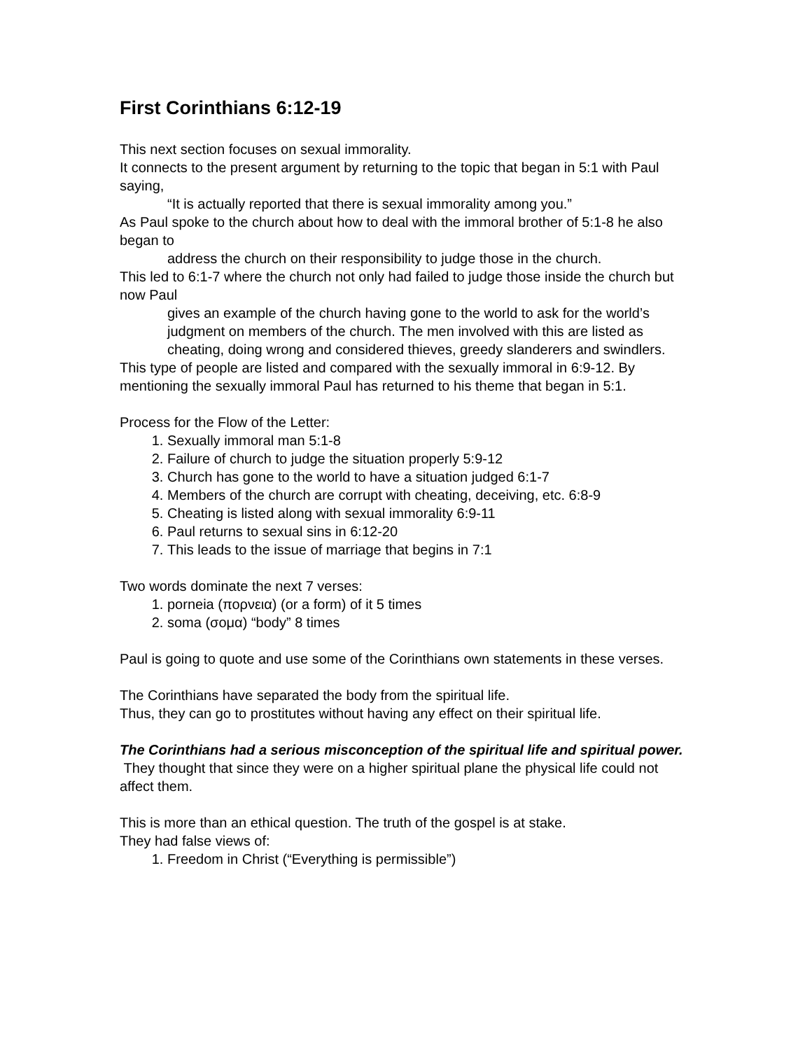First Corinthians 6:12-19
This next section focuses on sexual immorality.
It connects to the present argument by returning to the topic that began in 5:1 with Paul saying,
“It is actually reported that there is sexual immorality among you.”
As Paul spoke to the church about how to deal with the immoral brother of 5:1-8 he also began to
address the church on their responsibility to judge those in the church.
This led to 6:1-7 where the church not only had failed to judge those inside the church but now Paul
gives an example of the church having gone to the world to ask for the world’s judgment on members of the church. The men involved with this are listed as cheating, doing wrong and considered thieves, greedy slanderers and swindlers.
This type of people are listed and compared with the sexually immoral in 6:9-12. By mentioning the sexually immoral Paul has returned to his theme that began in 5:1.
Process for the Flow of the Letter:
1. Sexually immoral man 5:1-8
2. Failure of church to judge the situation properly 5:9-12
3. Church has gone to the world to have a situation judged 6:1-7
4. Members of the church are corrupt with cheating, deceiving, etc. 6:8-9
5. Cheating is listed along with sexual immorality 6:9-11
6. Paul returns to sexual sins in 6:12-20
7. This leads to the issue of marriage that begins in 7:1
Two words dominate the next 7 verses:
1. porneia (πορνεια) (or a form) of it 5 times
2. soma (σομα) “body” 8 times
Paul is going to quote and use some of the Corinthians own statements in these verses.
The Corinthians have separated the body from the spiritual life.
Thus, they can go to prostitutes without having any effect on their spiritual life.
The Corinthians had a serious misconception of the spiritual life and spiritual power.
They thought that since they were on a higher spiritual plane the physical life could not affect them.
This is more than an ethical question. The truth of the gospel is at stake.
They had false views of:
1. Freedom in Christ (“Everything is permissible”)